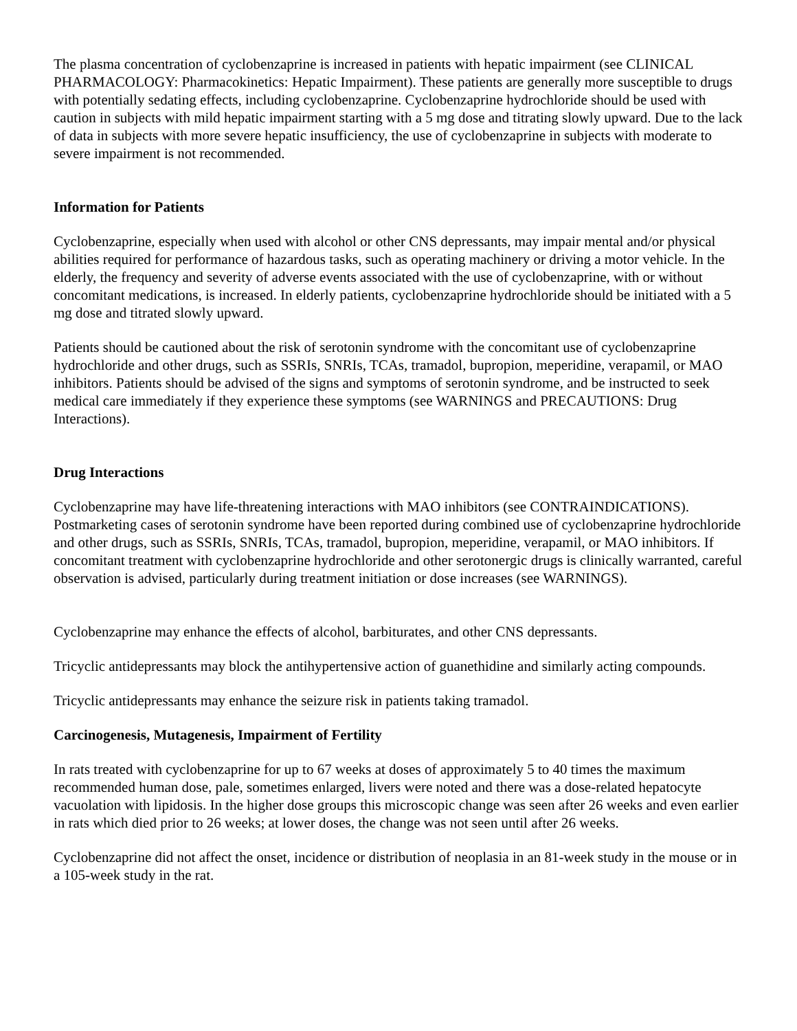The plasma concentration of cyclobenzaprine is increased in patients with hepatic impairment (see CLINICAL PHARMACOLOGY: Pharmacokinetics: Hepatic Impairment). These patients are generally more susceptible to drugs with potentially sedating effects, including cyclobenzaprine. Cyclobenzaprine hydrochloride should be used with caution in subjects with mild hepatic impairment starting with a 5 mg dose and titrating slowly upward. Due to the lack of data in subjects with more severe hepatic insufficiency, the use of cyclobenzaprine in subjects with moderate to severe impairment is not recommended.
Information for Patients
Cyclobenzaprine, especially when used with alcohol or other CNS depressants, may impair mental and/or physical abilities required for performance of hazardous tasks, such as operating machinery or driving a motor vehicle. In the elderly, the frequency and severity of adverse events associated with the use of cyclobenzaprine, with or without concomitant medications, is increased. In elderly patients, cyclobenzaprine hydrochloride should be initiated with a 5 mg dose and titrated slowly upward.
Patients should be cautioned about the risk of serotonin syndrome with the concomitant use of cyclobenzaprine hydrochloride and other drugs, such as SSRIs, SNRIs, TCAs, tramadol, bupropion, meperidine, verapamil, or MAO inhibitors. Patients should be advised of the signs and symptoms of serotonin syndrome, and be instructed to seek medical care immediately if they experience these symptoms (see WARNINGS and PRECAUTIONS: Drug Interactions).
Drug Interactions
Cyclobenzaprine may have life-threatening interactions with MAO inhibitors (see CONTRAINDICATIONS). Postmarketing cases of serotonin syndrome have been reported during combined use of cyclobenzaprine hydrochloride and other drugs, such as SSRIs, SNRIs, TCAs, tramadol, bupropion, meperidine, verapamil, or MAO inhibitors. If concomitant treatment with cyclobenzaprine hydrochloride and other serotonergic drugs is clinically warranted, careful observation is advised, particularly during treatment initiation or dose increases (see WARNINGS).
Cyclobenzaprine may enhance the effects of alcohol, barbiturates, and other CNS depressants.
Tricyclic antidepressants may block the antihypertensive action of guanethidine and similarly acting compounds.
Tricyclic antidepressants may enhance the seizure risk in patients taking tramadol.
Carcinogenesis, Mutagenesis, Impairment of Fertility
In rats treated with cyclobenzaprine for up to 67 weeks at doses of approximately 5 to 40 times the maximum recommended human dose, pale, sometimes enlarged, livers were noted and there was a dose-related hepatocyte vacuolation with lipidosis. In the higher dose groups this microscopic change was seen after 26 weeks and even earlier in rats which died prior to 26 weeks; at lower doses, the change was not seen until after 26 weeks.
Cyclobenzaprine did not affect the onset, incidence or distribution of neoplasia in an 81-week study in the mouse or in a 105-week study in the rat.